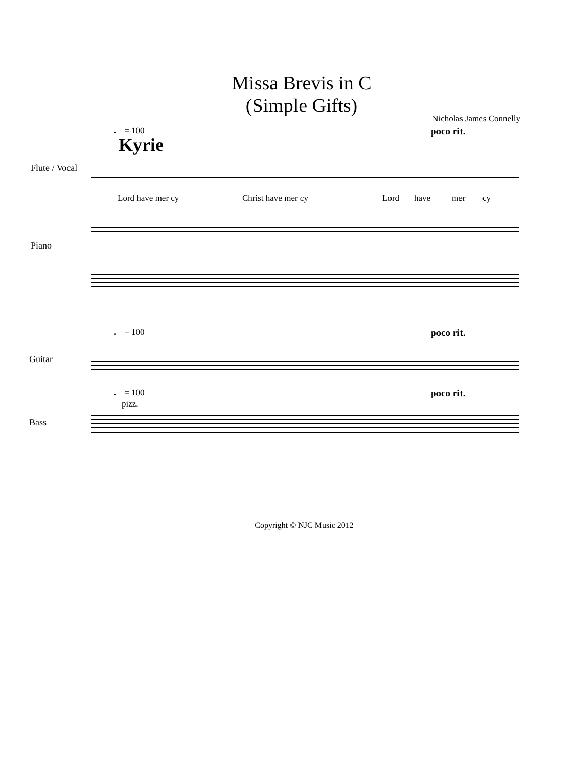Missa Brevis in C
(Simple Gifts)
Nicholas James Connelly
♩ = 100 poco rit.
Kyrie
Flute / Vocal
Lord have mer cy Christ have mer cy Lord have mer cy
Piano
♩ = 100 poco rit.
Guitar
♩ = 100 poco rit.
pizz.
Bass
Copyright © NJC Music 2012